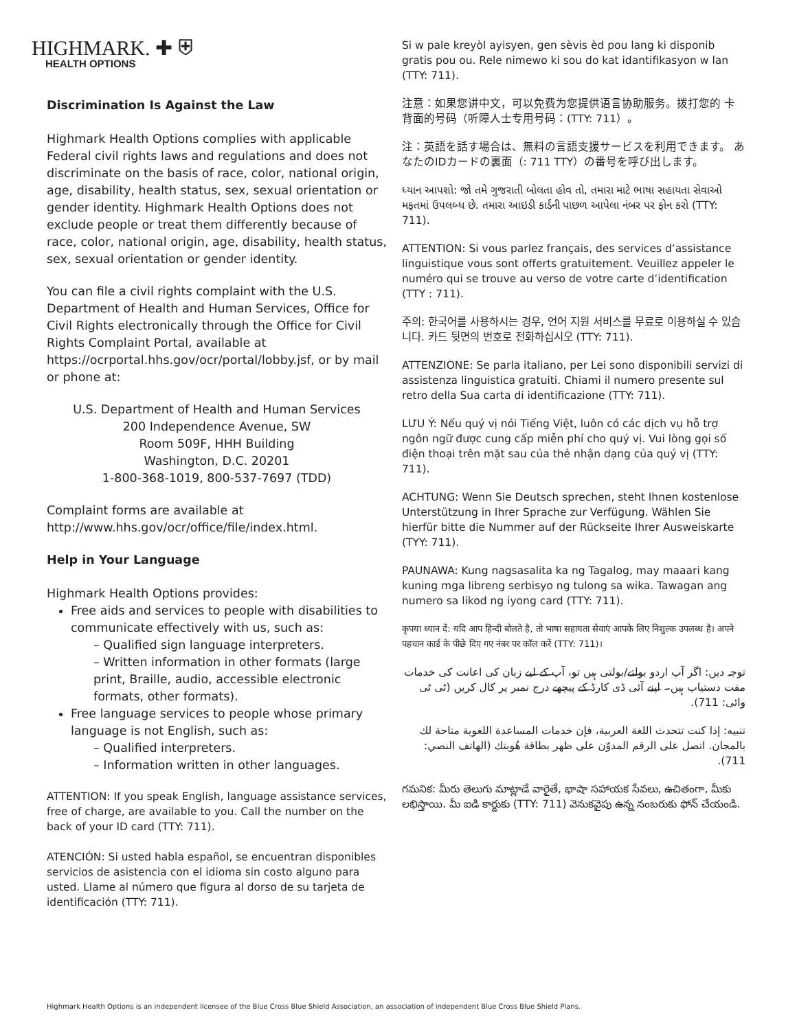HIGHMARK. ✚ ⛨
HEALTH OPTIONS
Discrimination Is Against the Law
Highmark Health Options complies with applicable Federal civil rights laws and regulations and does not discriminate on the basis of race, color, national origin, age, disability, health status, sex, sexual orientation or gender identity. Highmark Health Options does not exclude people or treat them differently because of race, color, national origin, age, disability, health status, sex, sexual orientation or gender identity.
You can file a civil rights complaint with the U.S. Department of Health and Human Services, Office for Civil Rights electronically through the Office for Civil Rights Complaint Portal, available at https://ocrportal.hhs.gov/ocr/portal/lobby.jsf, or by mail or phone at:
U.S. Department of Health and Human Services
200 Independence Avenue, SW
Room 509F, HHH Building
Washington, D.C. 20201
1-800-368-1019, 800-537-7697 (TDD)
Complaint forms are available at http://www.hhs.gov/ocr/office/file/index.html.
Help in Your Language
Highmark Health Options provides:
Free aids and services to people with disabilities to communicate effectively with us, such as:
– Qualified sign language interpreters.
– Written information in other formats (large print, Braille, audio, accessible electronic formats, other formats).
Free language services to people whose primary language is not English, such as:
– Qualified interpreters.
– Information written in other languages.
ATTENTION: If you speak English, language assistance services, free of charge, are available to you. Call the number on the back of your ID card (TTY: 711).
ATENCIÓN: Si usted habla español, se encuentran disponibles servicios de asistencia con el idioma sin costo alguno para usted. Llame al número que figura al dorso de su tarjeta de identificación (TTY: 711).
Si w pale kreyòl ayisyen, gen sèvis èd pou lang ki disponib gratis pou ou. Rele nimewo ki sou do kat idantifikasyon w lan (TTY: 711).
注意：如果您讲中文，可以免费为您提供语言协助服务。拨打您的 卡背面的号码（听障人士专用号码：(TTY: 711）。
注：英語を話す場合は、無料の言語支援サービスを利用できます。 あなたのIDカードの裏面（: 711 TTY）の番号を呼び出します。
ધ્યાન આપશો: જો તમે ગુજરાતી બોલતા હોવ તો, તમારા માટે ભાષા સહાયતા સેવાઓ મફતમાં ઉપલબ્ધ છે. તમારા આઇડી કાર્ડની પાછળ આપેલા નંબર પર ફોન કરો (TTY: 711).
ATTENTION: Si vous parlez français, des services d’assistance linguistique vous sont offerts gratuitement. Veuillez appeler le numéro qui se trouve au verso de votre carte d’identification (TTY : 711).
주의: 한국어를 사용하시는 경우, 언어 지원 서비스를 무료로 이용하실 수 있습니다. 카드 뒷면의 번호로 전화하십시오 (TTY: 711).
ATTENZIONE: Se parla italiano, per Lei sono disponibili servizi di assistenza linguistica gratuiti. Chiami il numero presente sul retro della Sua carta di identificazione (TTY: 711).
LƯU Ý: Nếu quý vị nói Tiếng Việt, luôn có các dịch vụ hỗ trợ ngôn ngữ được cung cấp miễn phí cho quý vị. Vui lòng gọi số điện thoại trên mặt sau của thẻ nhận dạng của quý vị (TTY: 711).
ACHTUNG: Wenn Sie Deutsch sprechen, steht Ihnen kostenlose Unterstützung in Ihrer Sprache zur Verfügung. Wählen Sie hierfür bitte die Nummer auf der Rückseite Ihrer Ausweiskarte (TYY: 711).
PAUNAWA: Kung nagsasalita ka ng Tagalog, may maaari kang kuning mga libreng serbisyo ng tulong sa wika. Tawagan ang numero sa likod ng iyong card (TTY: 711).
कृपया ध्यान दें: यदि आप हिन्दी बोलते है, तो भाषा सहायता सेवाएं आपके लिए निशुल्क उपलब्ध है। अपने पहचान कार्ड के पीछे दिए गए नंबर पर कॉल करें (TTY: 711)।
توجہ دیں: اگر آپ اردو بولتے/بولتی ہیں تو، آپ کے لیے زبان کی اعانت کی خدمات مفت دستیاب ہیں۔ اپنے آئی ڈی کارڈ کے پیچھے درج نمبر پر کال کریں (ٹی ٹی وائی: 711).
تنبيه: إذا كنت تتحدث اللغة العربية، فإن خدمات المساعدة اللغوية متاحة لك بالمجان. اتصل على الرقم المدوّن على ظهر بطاقة هُويتك (الهاتف النصي: 711).
గమనిక: మీరు తెలుగు మాట్లాడే వారైతే, భాషా సహాయక సేవలు, ఉచితంగా, మీకు లభిస్తాయి. మీ ఐడి కార్డుకు (TTY: 711) వెనుకవైపు ఉన్న నంబరుకు ఫోన్ చేయండి.
Highmark Health Options is an independent licensee of the Blue Cross Blue Shield Association, an association of independent Blue Cross Blue Shield Plans.